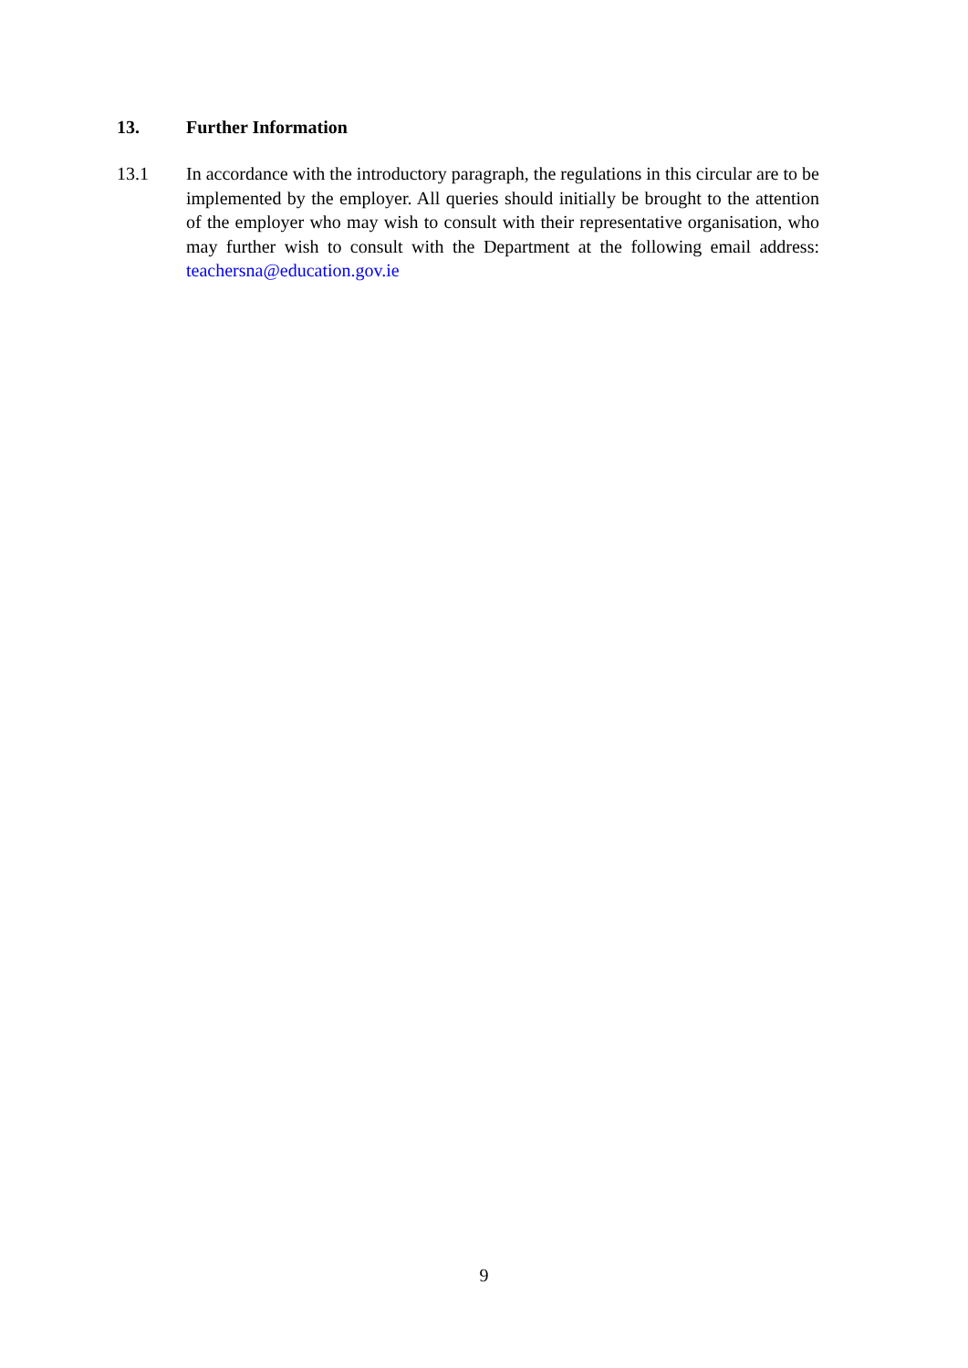13. Further Information
13.1 In accordance with the introductory paragraph, the regulations in this circular are to be implemented by the employer. All queries should initially be brought to the attention of the employer who may wish to consult with their representative organisation, who may further wish to consult with the Department at the following email address: teachersna@education.gov.ie
9